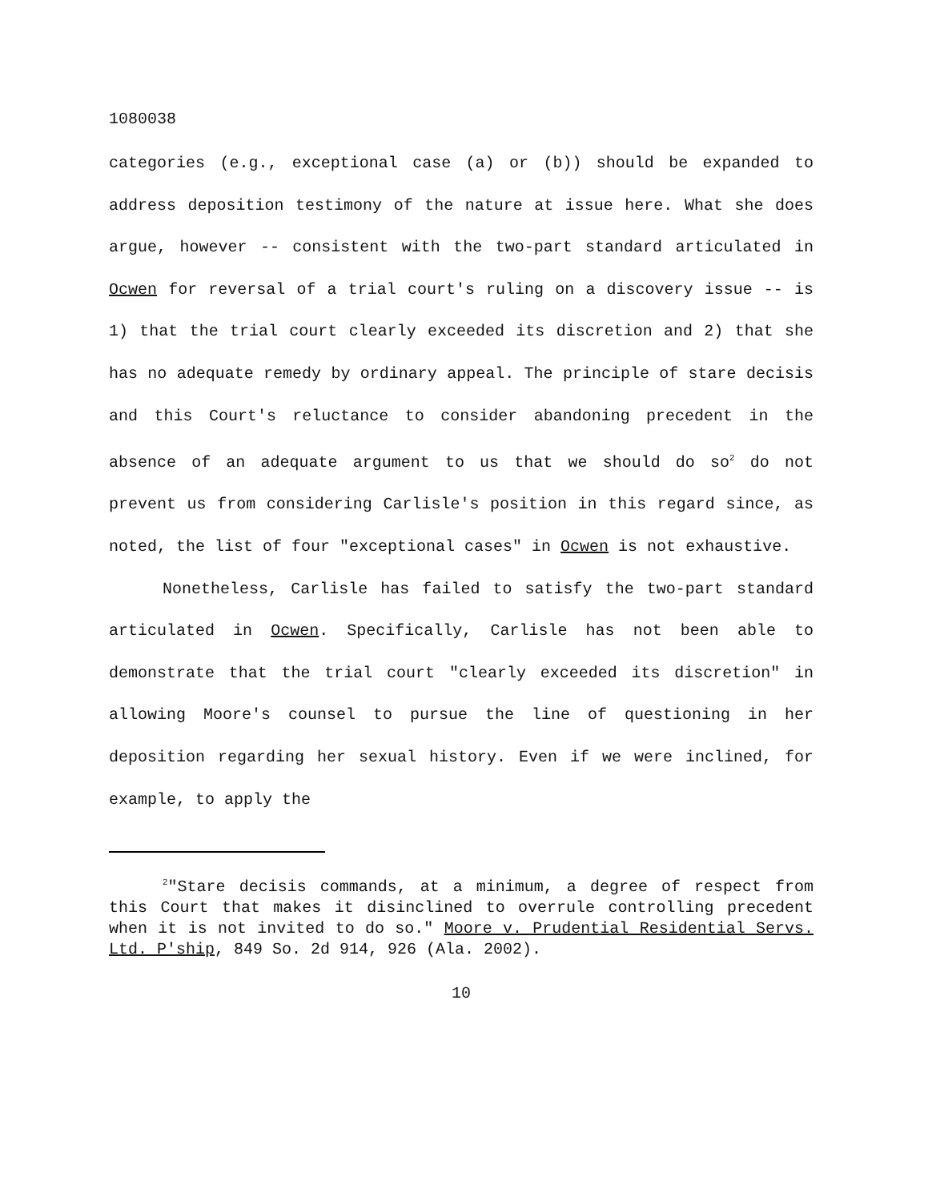1080038
categories (e.g., exceptional case (a) or (b)) should be expanded to address deposition testimony of the nature at issue here. What she does argue, however -- consistent with the two-part standard articulated in Ocwen for reversal of a trial court's ruling on a discovery issue -- is 1) that the trial court clearly exceeded its discretion and 2) that she has no adequate remedy by ordinary appeal. The principle of stare decisis and this Court's reluctance to consider abandoning precedent in the absence of an adequate argument to us that we should do so<sup>2</sup> do not prevent us from considering Carlisle's position in this regard since, as noted, the list of four "exceptional cases" in Ocwen is not exhaustive.
Nonetheless, Carlisle has failed to satisfy the two-part standard articulated in Ocwen. Specifically, Carlisle has not been able to demonstrate that the trial court "clearly exceeded its discretion" in allowing Moore's counsel to pursue the line of questioning in her deposition regarding her sexual history. Even if we were inclined, for example, to apply the
<sup>2</sup> "Stare decisis commands, at a minimum, a degree of respect from this Court that makes it disinclined to overrule controlling precedent when it is not invited to do so." Moore v. Prudential Residential Servs. Ltd. P'ship, 849 So. 2d 914, 926 (Ala. 2002).
10